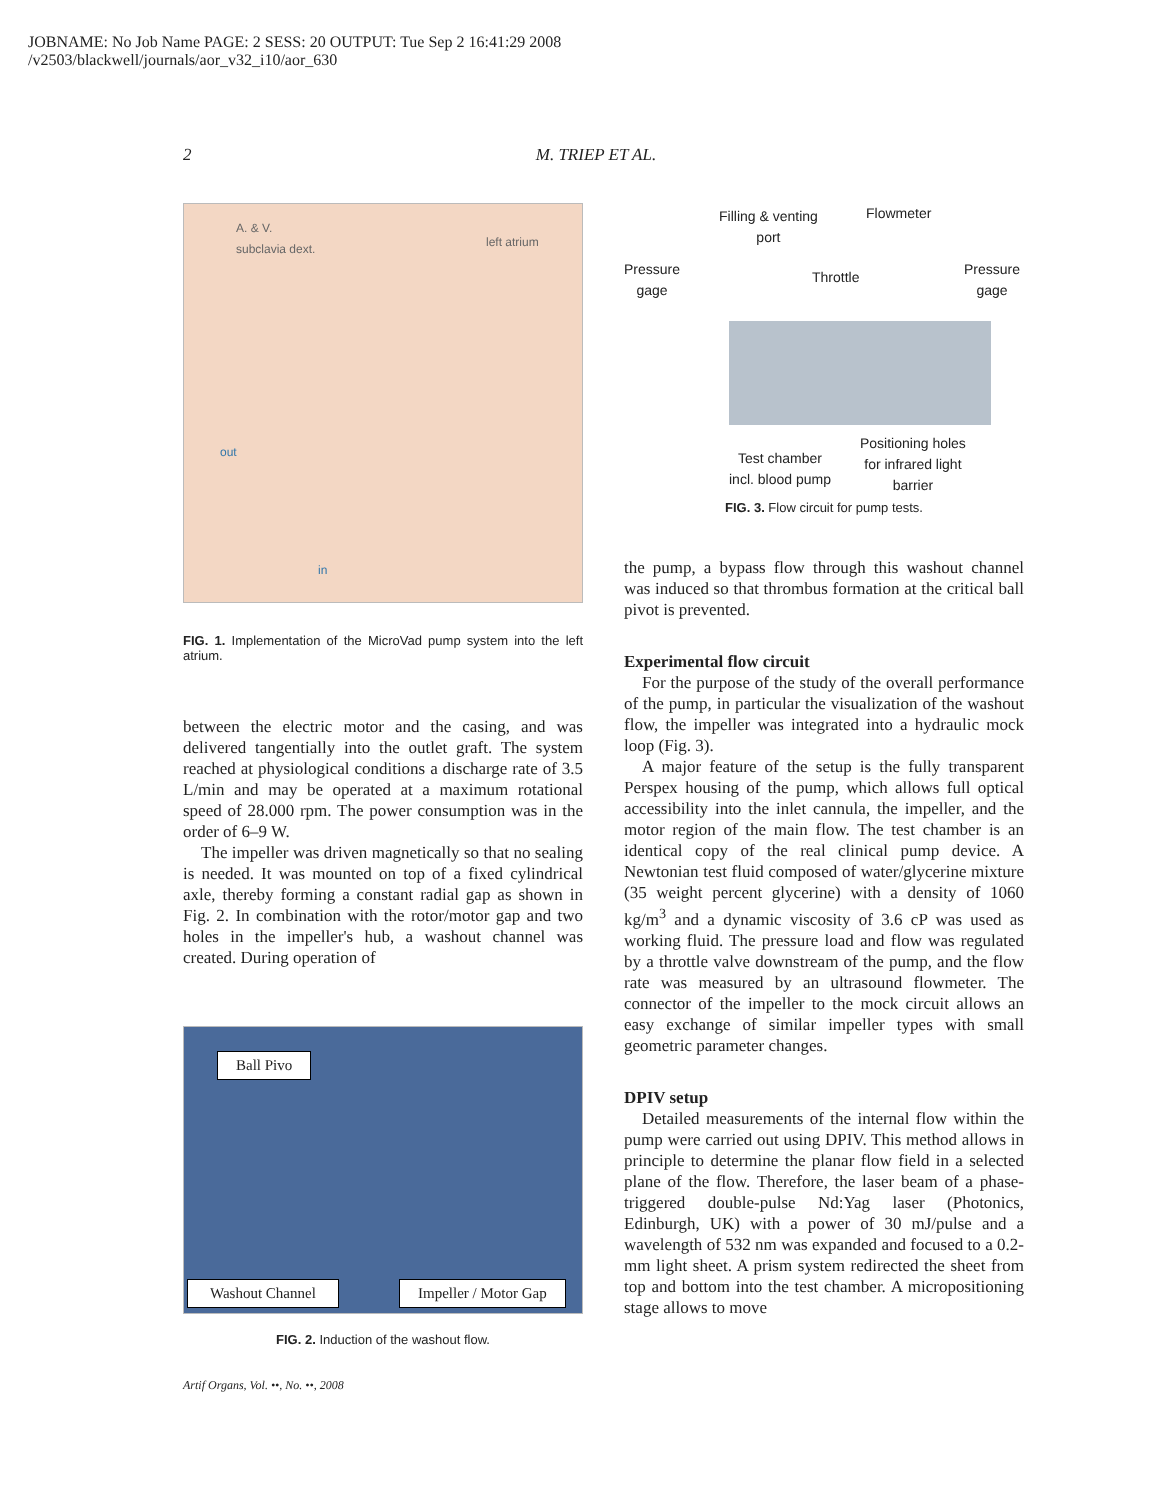JOBNAME: No Job Name PAGE: 2 SESS: 20 OUTPUT: Tue Sep 2 16:41:29 2008
/v2503/blackwell/journals/aor_v32_i10/aor_630
2 M. TRIEP ET AL.
A. & V.
subclavia dext. left atrium
out
in
FIG. 1. Implementation of the MicroVad pump system into the left atrium.
between the electric motor and the casing, and was delivered tangentially into the outlet graft. The system reached at physiological conditions a discharge rate of 3.5 L/min and may be operated at a maximum rotational speed of 28.000 rpm. The power consumption was in the order of 6–9 W.
The impeller was driven magnetically so that no sealing is needed. It was mounted on top of a fixed cylindrical axle, thereby forming a constant radial gap as shown in Fig. 2. In combination with the rotor/motor gap and two holes in the impeller's hub, a washout channel was created. During operation of
Ball Pivo
Washout Channel Impeller / Motor Gap
FIG. 2. Induction of the washout flow.
Artif Organs, Vol. ••, No. ••, 2008
Filling & venting
port
Flowmeter
Pressure
gage
Throttle Pressure
gage
Test chamber
incl. blood pump
Positioning holes
for infrared light
barrier
FIG. 3. Flow circuit for pump tests.
the pump, a bypass flow through this washout channel was induced so that thrombus formation at the critical ball pivot is prevented.
Experimental flow circuit
For the purpose of the study of the overall performance of the pump, in particular the visualization of the washout flow, the impeller was integrated into a hydraulic mock loop (Fig. 3).
A major feature of the setup is the fully transparent Perspex housing of the pump, which allows full optical accessibility into the inlet cannula, the impeller, and the motor region of the main flow. The test chamber is an identical copy of the real clinical pump device. A Newtonian test fluid composed of water/glycerine mixture (35 weight percent glycerine) with a density of 1060 kg/m<sup>3</sup> and a dynamic viscosity of 3.6 cP was used as working fluid. The pressure load and flow was regulated by a throttle valve downstream of the pump, and the flow rate was measured by an ultrasound flowmeter. The connector of the impeller to the mock circuit allows an easy exchange of similar impeller types with small geometric parameter changes.
DPIV setup
Detailed measurements of the internal flow within the pump were carried out using DPIV. This method allows in principle to determine the planar flow field in a selected plane of the flow. Therefore, the laser beam of a phase-triggered double-pulse Nd:Yag laser (Photonics, Edinburgh, UK) with a power of 30 mJ/pulse and a wavelength of 532 nm was expanded and focused to a 0.2-mm light sheet. A prism system redirected the sheet from top and bottom into the test chamber. A micropositioning stage allows to move